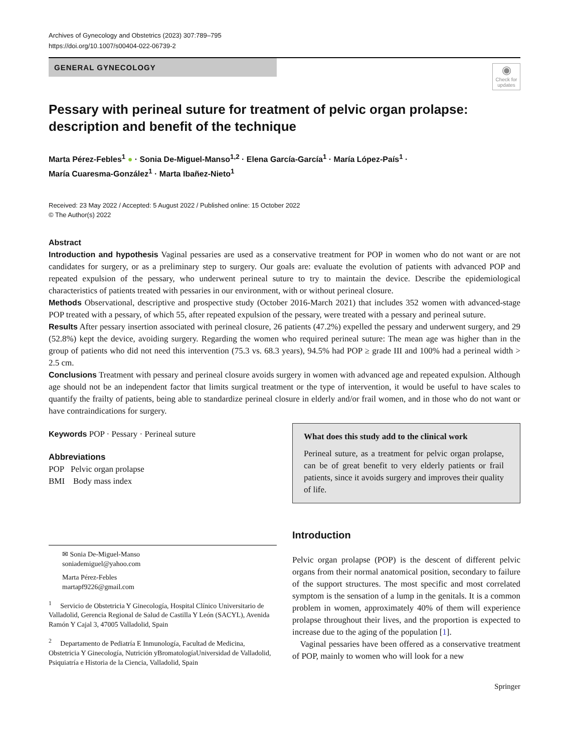Archives of Gynecology and Obstetrics (2023) 307:789–795
https://doi.org/10.1007/s00404-022-06739-2
GENERAL GYNECOLOGY
◉
Check for updates
Pessary with perineal suture for treatment of pelvic organ prolapse: description and benefit of the technique
Marta Pérez‑Febles<sup>1</sup> ● · Sonia De‑Miguel‑Manso<sup>1,2</sup> · Elena García‑García<sup>1</sup> · María López‑País<sup>1</sup> ·
María Cuaresma‑González<sup>1</sup> · Marta Ibañez‑Nieto<sup>1</sup>
Received: 23 May 2022 / Accepted: 5 August 2022 / Published online: 15 October 2022
© The Author(s) 2022
Abstract
Introduction and hypothesis Vaginal pessaries are used as a conservative treatment for POP in women who do not want or are not candidates for surgery, or as a preliminary step to surgery. Our goals are: evaluate the evolution of patients with advanced POP and repeated expulsion of the pessary, who underwent perineal suture to try to maintain the device. Describe the epidemiological characteristics of patients treated with pessaries in our environment, with or without perineal closure.
Methods Observational, descriptive and prospective study (October 2016-March 2021) that includes 352 women with advanced-stage POP treated with a pessary, of which 55, after repeated expulsion of the pessary, were treated with a pessary and perineal suture.
Results After pessary insertion associated with perineal closure, 26 patients (47.2%) expelled the pessary and underwent surgery, and 29 (52.8%) kept the device, avoiding surgery. Regarding the women who required perineal suture: The mean age was higher than in the group of patients who did not need this intervention (75.3 vs. 68.3 years), 94.5% had POP ≥ grade III and 100% had a perineal width > 2.5 cm.
Conclusions Treatment with pessary and perineal closure avoids surgery in women with advanced age and repeated expulsion. Although age should not be an independent factor that limits surgical treatment or the type of intervention, it would be useful to have scales to quantify the frailty of patients, being able to standardize perineal closure in elderly and/or frail women, and in those who do not want or have contraindications for surgery.
Keywords POP · Pessary · Perineal suture
Abbreviations
POP Pelvic organ prolapse
BMI Body mass index
✉ Sonia De‑Miguel‑Manso
soniademiguel@yahoo.com
Marta Pérez‑Febles
martapf9226@gmail.com
<sup>1</sup> Servicio de Obstetricia Y Ginecología, Hospital Clínico Universitario de Valladolid, Gerencia Regional de Salud de Castilla Y León (SACYL), Avenida Ramón Y Cajal 3, 47005 Valladolid, Spain
<sup>2</sup> Departamento de Pediatría E Inmunología, Facultad de Medicina, Obstetricia Y Ginecología, Nutrición yBromatologíaUniversidad de Valladolid, Psiquiatría e Historia de la Ciencia, Valladolid, Spain
What does this study add to the clinical work
Perineal suture, as a treatment for pelvic organ prolapse, can be of great benefit to very elderly patients or frail patients, since it avoids surgery and improves their quality of life.
Introduction
Pelvic organ prolapse (POP) is the descent of different pelvic organs from their normal anatomical position, secondary to failure of the support structures. The most specific and most correlated symptom is the sensation of a lump in the genitals. It is a common problem in women, approximately 40% of them will experience prolapse throughout their lives, and the proportion is expected to increase due to the aging of the population [1].
Vaginal pessaries have been offered as a conservative treatment of POP, mainly to women who will look for a new
Springer